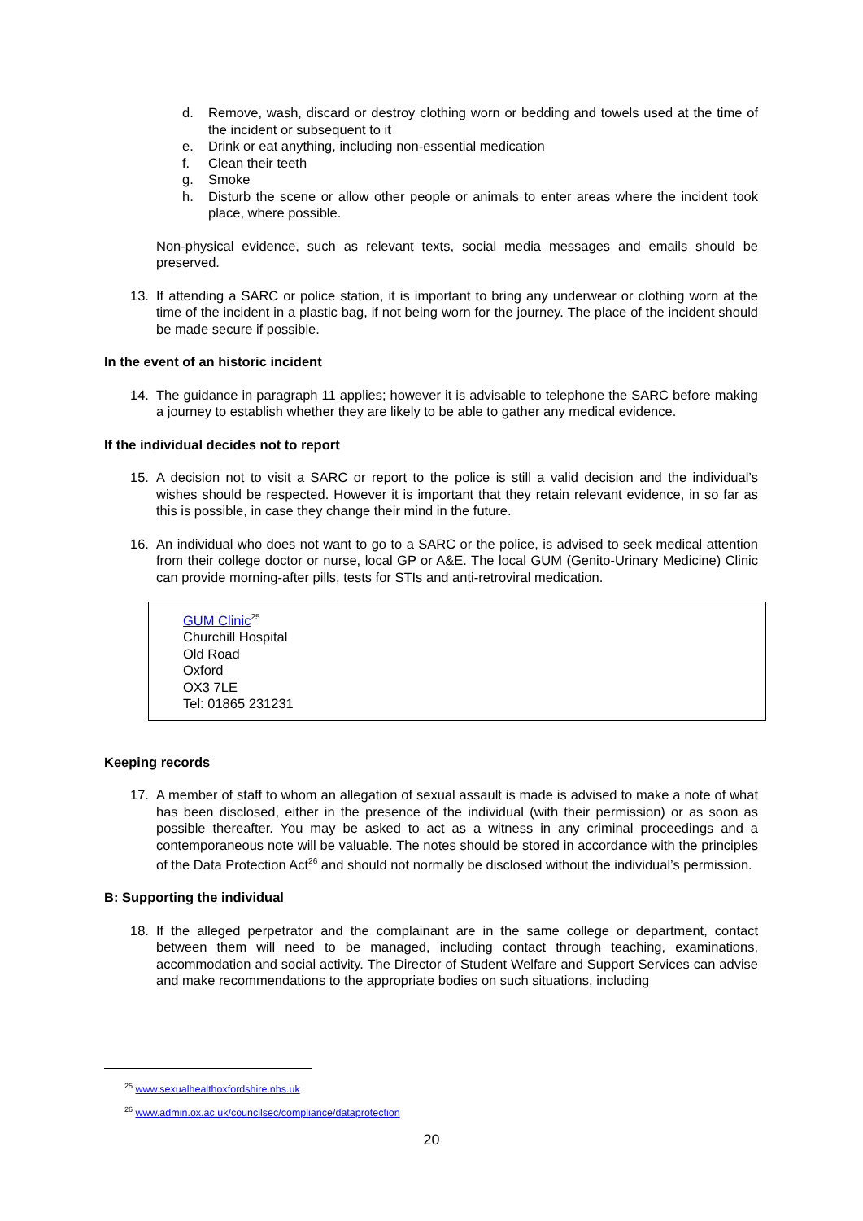d. Remove, wash, discard or destroy clothing worn or bedding and towels used at the time of the incident or subsequent to it
e. Drink or eat anything, including non-essential medication
f. Clean their teeth
g. Smoke
h. Disturb the scene or allow other people or animals to enter areas where the incident took place, where possible.
Non-physical evidence, such as relevant texts, social media messages and emails should be preserved.
13. If attending a SARC or police station, it is important to bring any underwear or clothing worn at the time of the incident in a plastic bag, if not being worn for the journey. The place of the incident should be made secure if possible.
In the event of an historic incident
14. The guidance in paragraph 11 applies; however it is advisable to telephone the SARC before making a journey to establish whether they are likely to be able to gather any medical evidence.
If the individual decides not to report
15. A decision not to visit a SARC or report to the police is still a valid decision and the individual’s wishes should be respected. However it is important that they retain relevant evidence, in so far as this is possible, in case they change their mind in the future.
16. An individual who does not want to go to a SARC or the police, is advised to seek medical attention from their college doctor or nurse, local GP or A&E. The local GUM (Genito-Urinary Medicine) Clinic can provide morning-after pills, tests for STIs and anti-retroviral medication.
GUM Clinic<sup>25</sup>
Churchill Hospital
Old Road
Oxford
OX3 7LE
Tel: 01865 231231
Keeping records
17. A member of staff to whom an allegation of sexual assault is made is advised to make a note of what has been disclosed, either in the presence of the individual (with their permission) or as soon as possible thereafter. You may be asked to act as a witness in any criminal proceedings and a contemporaneous note will be valuable. The notes should be stored in accordance with the principles of the Data Protection Act<sup>26</sup> and should not normally be disclosed without the individual’s permission.
B: Supporting the individual
18. If the alleged perpetrator and the complainant are in the same college or department, contact between them will need to be managed, including contact through teaching, examinations, accommodation and social activity. The Director of Student Welfare and Support Services can advise and make recommendations to the appropriate bodies on such situations, including
<sup>25</sup> www.sexualhealthoxfordshire.nhs.uk
<sup>26</sup> www.admin.ox.ac.uk/councilsec/compliance/dataprotection
20